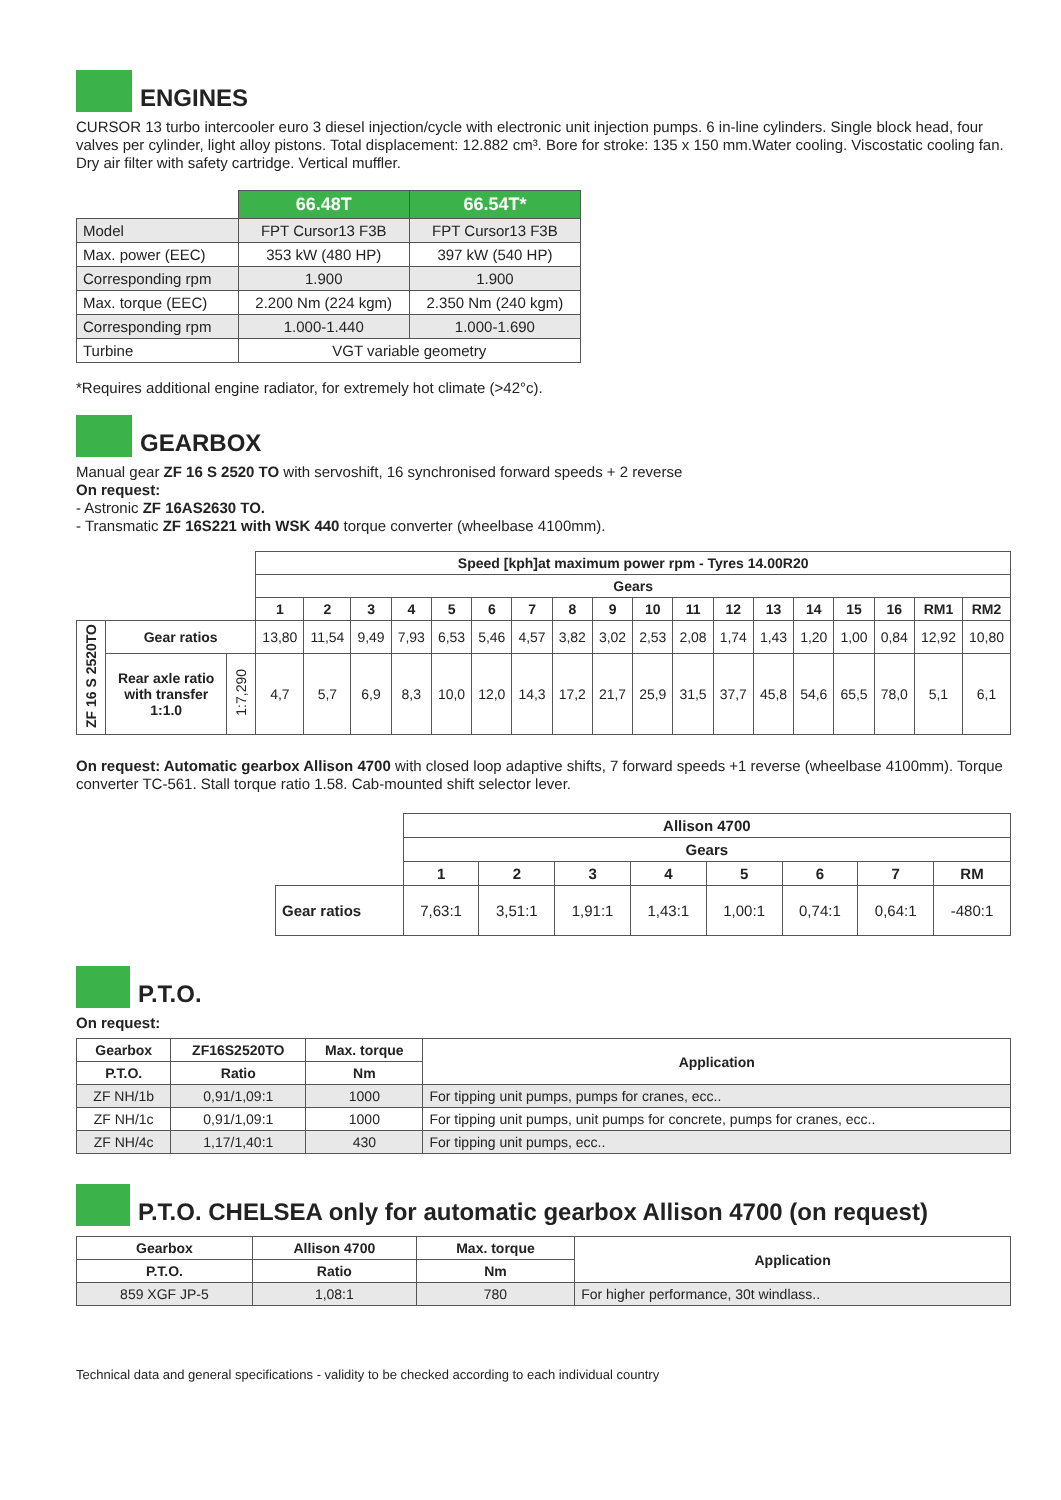ENGINES
CURSOR 13 turbo intercooler euro 3 diesel injection/cycle with electronic unit injection pumps. 6 in-line cylinders. Single block head, four valves per cylinder, light alloy pistons. Total displacement: 12.882 cm³. Bore for stroke: 135 x 150 mm.Water cooling. Viscostatic cooling fan. Dry air filter with safety cartridge. Vertical muffler.
| | 66.48T | 66.54T* |
| Model | FPT Cursor13 F3B | FPT Cursor13 F3B |
| Max. power (EEC) | 353 kW (480 HP) | 397 kW (540 HP) |
| Corresponding rpm | 1.900 | 1.900 |
| Max. torque (EEC) | 2.200 Nm (224 kgm) | 2.350 Nm (240 kgm) |
| Corresponding rpm | 1.000-1.440 | 1.000-1.690 |
| Turbine | VGT variable geometry | |
*Requires additional engine radiator, for extremely hot climate (>42°c).
GEARBOX
Manual gear ZF 16 S 2520 TO with servoshift, 16 synchronised forward speeds + 2 reverse
On request:
- Astronic ZF 16AS2630 TO.
- Transmatic ZF 16S221 with WSK 440 torque converter (wheelbase 4100mm).
| | | | Speed [kph]at maximum power rpm - Tyres 14.00R20 | | | | | | | | | | | | | | | | | |
| | | | Gears | | | | | | | | | | | | | | | | | |
| | | | 1 | 2 | 3 | 4 | 5 | 6 | 7 | 8 | 9 | 10 | 11 | 12 | 13 | 14 | 15 | 16 | RM1 | RM2 |
| ZF 16 S 2520TO | Gear ratios | | 13,80 | 11,54 | 9,49 | 7,93 | 6,53 | 5,46 | 4,57 | 3,82 | 3,02 | 2,53 | 2,08 | 1,74 | 1,43 | 1,20 | 1,00 | 0,84 | 12,92 | 10,80 |
| | Rear axle ratio with transfer 1:1.0 | 1:7,290 | 4,7 | 5,7 | 6,9 | 8,3 | 10,0 | 12,0 | 14,3 | 17,2 | 21,7 | 25,9 | 31,5 | 37,7 | 45,8 | 54,6 | 65,5 | 78,0 | 5,1 | 6,1 |
On request: Automatic gearbox Allison 4700 with closed loop adaptive shifts, 7 forward speeds +1 reverse (wheelbase 4100mm). Torque converter TC-561. Stall torque ratio 1.58. Cab-mounted shift selector lever.
| | Allison 4700 | | | | | | | |
| | Gears | | | | | | | |
| | 1 | 2 | 3 | 4 | 5 | 6 | 7 | RM |
| Gear ratios | 7,63:1 | 3,51:1 | 1,91:1 | 1,43:1 | 1,00:1 | 0,74:1 | 0,64:1 | -480:1 |
P.T.O.
On request:
| Gearbox | ZF16S2520TO | Max. torque | Application |
| --- | --- | --- | --- |
| P.T.O. | Ratio | Nm | |
| ZF NH/1b | 0,91/1,09:1 | 1000 | For tipping unit pumps, pumps for cranes, ecc.. |
| ZF NH/1c | 0,91/1,09:1 | 1000 | For tipping unit pumps, unit pumps for concrete, pumps for cranes, ecc.. |
| ZF NH/4c | 1,17/1,40:1 | 430 | For tipping unit pumps, ecc.. |
P.T.O. CHELSEA only for automatic gearbox Allison 4700 (on request)
| Gearbox | Allison 4700 | Max. torque | Application |
| --- | --- | --- | --- |
| P.T.O. | Ratio | Nm | |
| 859 XGF JP-5 | 1,08:1 | 780 | For higher performance, 30t windlass.. |
Technical data and general specifications - validity to be checked according to each individual country